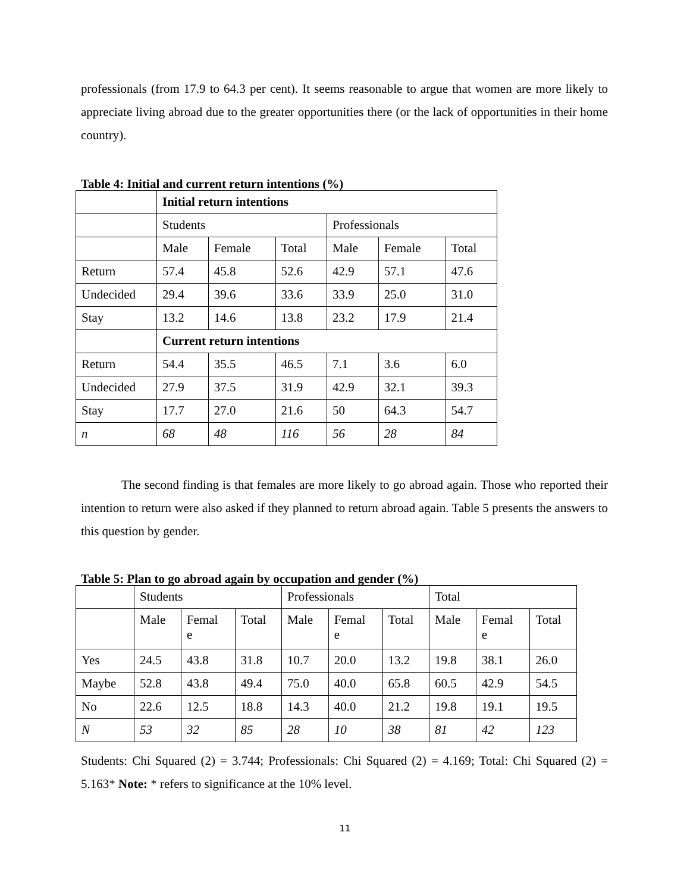professionals (from 17.9 to 64.3 per cent). It seems reasonable to argue that women are more likely to appreciate living abroad due to the greater opportunities there (or the lack of opportunities in their home country).
Table 4: Initial and current return intentions (%)
| | Initial return intentions | | | | | |
| | Students | | | Professionals | | |
| | Male | Female | Total | Male | Female | Total |
| Return | 57.4 | 45.8 | 52.6 | 42.9 | 57.1 | 47.6 |
| Undecided | 29.4 | 39.6 | 33.6 | 33.9 | 25.0 | 31.0 |
| Stay | 13.2 | 14.6 | 13.8 | 23.2 | 17.9 | 21.4 |
| | Current return intentions | | | | | |
| Return | 54.4 | 35.5 | 46.5 | 7.1 | 3.6 | 6.0 |
| Undecided | 27.9 | 37.5 | 31.9 | 42.9 | 32.1 | 39.3 |
| Stay | 17.7 | 27.0 | 21.6 | 50 | 64.3 | 54.7 |
| n | 68 | 48 | 116 | 56 | 28 | 84 |
The second finding is that females are more likely to go abroad again. Those who reported their intention to return were also asked if they planned to return abroad again. Table 5 presents the answers to this question by gender.
Table 5: Plan to go abroad again by occupation and gender (%)
| | Students | | | Professionals | | | Total | | |
| | Male | Femal e | Total | Male | Femal e | Total | Male | Femal e | Total |
| Yes | 24.5 | 43.8 | 31.8 | 10.7 | 20.0 | 13.2 | 19.8 | 38.1 | 26.0 |
| Maybe | 52.8 | 43.8 | 49.4 | 75.0 | 40.0 | 65.8 | 60.5 | 42.9 | 54.5 |
| No | 22.6 | 12.5 | 18.8 | 14.3 | 40.0 | 21.2 | 19.8 | 19.1 | 19.5 |
| N | 53 | 32 | 85 | 28 | 10 | 38 | 81 | 42 | 123 |
Students: Chi Squared (2) = 3.744; Professionals: Chi Squared (2) = 4.169; Total: Chi Squared (2) = 5.163* Note: * refers to significance at the 10% level.
11